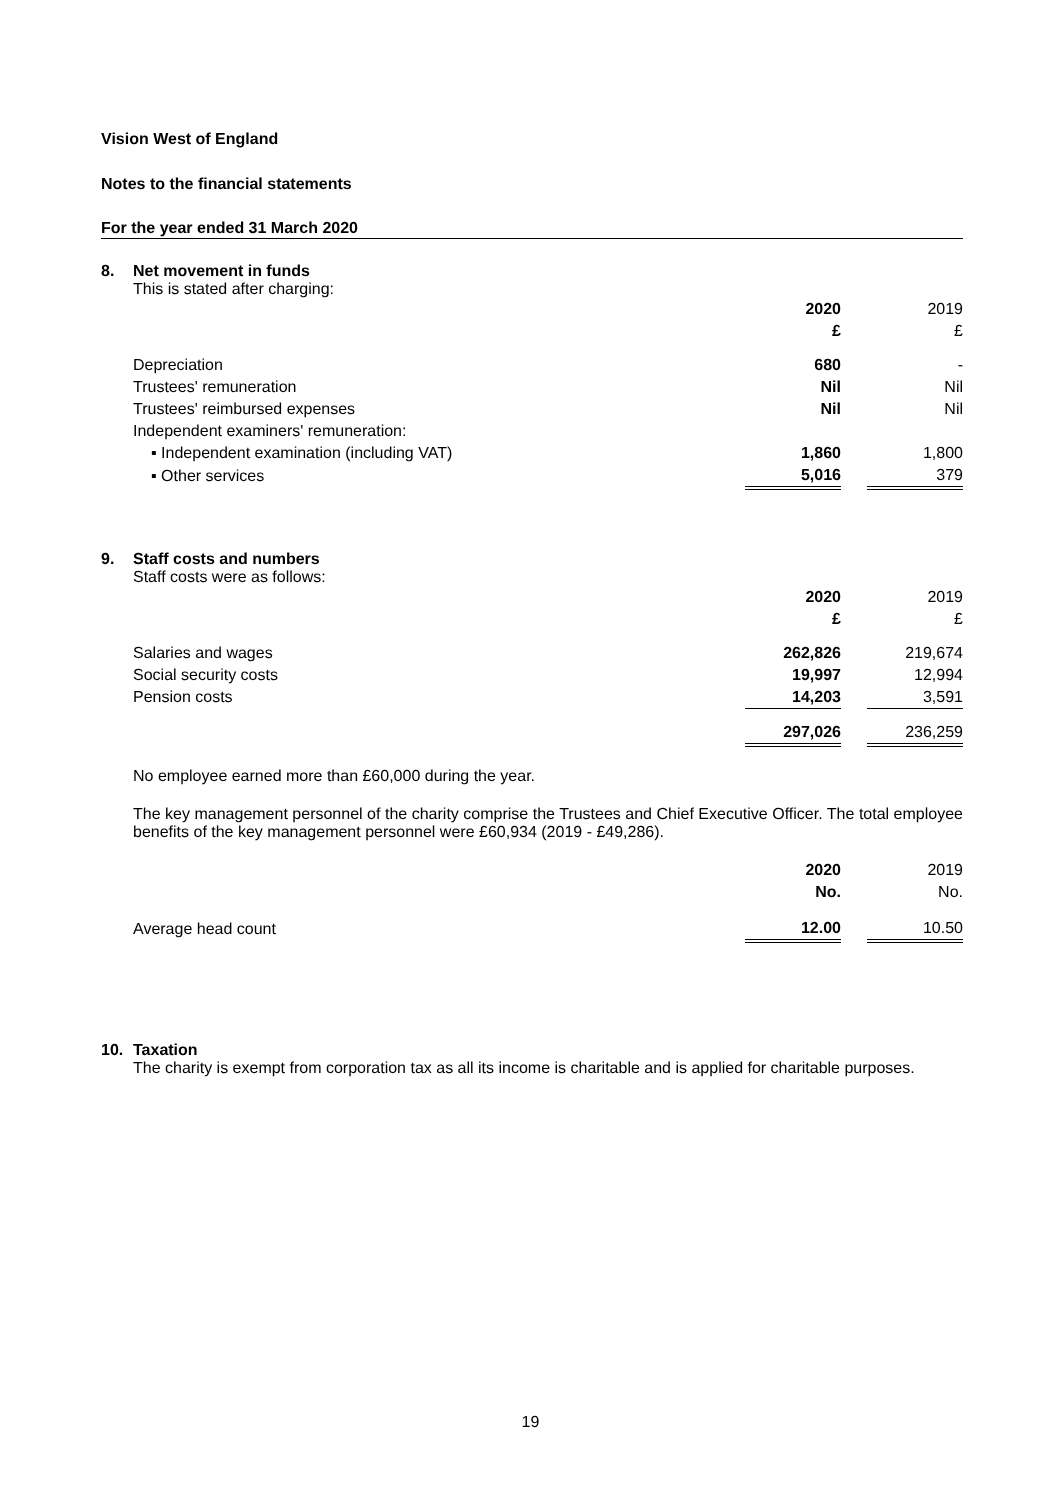Vision West of England
Notes to the financial statements
For the year ended 31 March 2020
8. Net movement in funds
This is stated after charging:
| | 2020 | | 2019 |
| | £ | | £ |
| Depreciation | 680 | | - |
| Trustees' remuneration | Nil | | Nil |
| Trustees' reimbursed expenses | Nil | | Nil |
| Independent examiners' remuneration: | | | |
| ▪ Independent examination (including VAT) | 1,860 | | 1,800 |
| ▪ Other services | 5,016 | | 379 |
9. Staff costs and numbers
Staff costs were as follows:
| | 2020 | | 2019 |
| | £ | | £ |
| Salaries and wages | 262,826 | | 219,674 |
| Social security costs | 19,997 | | 12,994 |
| Pension costs | 14,203 | | 3,591 |
| | 297,026 | | 236,259 |
No employee earned more than £60,000 during the year.
The key management personnel of the charity comprise the Trustees and Chief Executive Officer. The total employee benefits of the key management personnel were £60,934 (2019 - £49,286).
| | 2020 | | 2019 |
| | No. | | No. |
| Average head count | 12.00 | | 10.50 |
10. Taxation
The charity is exempt from corporation tax as all its income is charitable and is applied for charitable purposes.
19